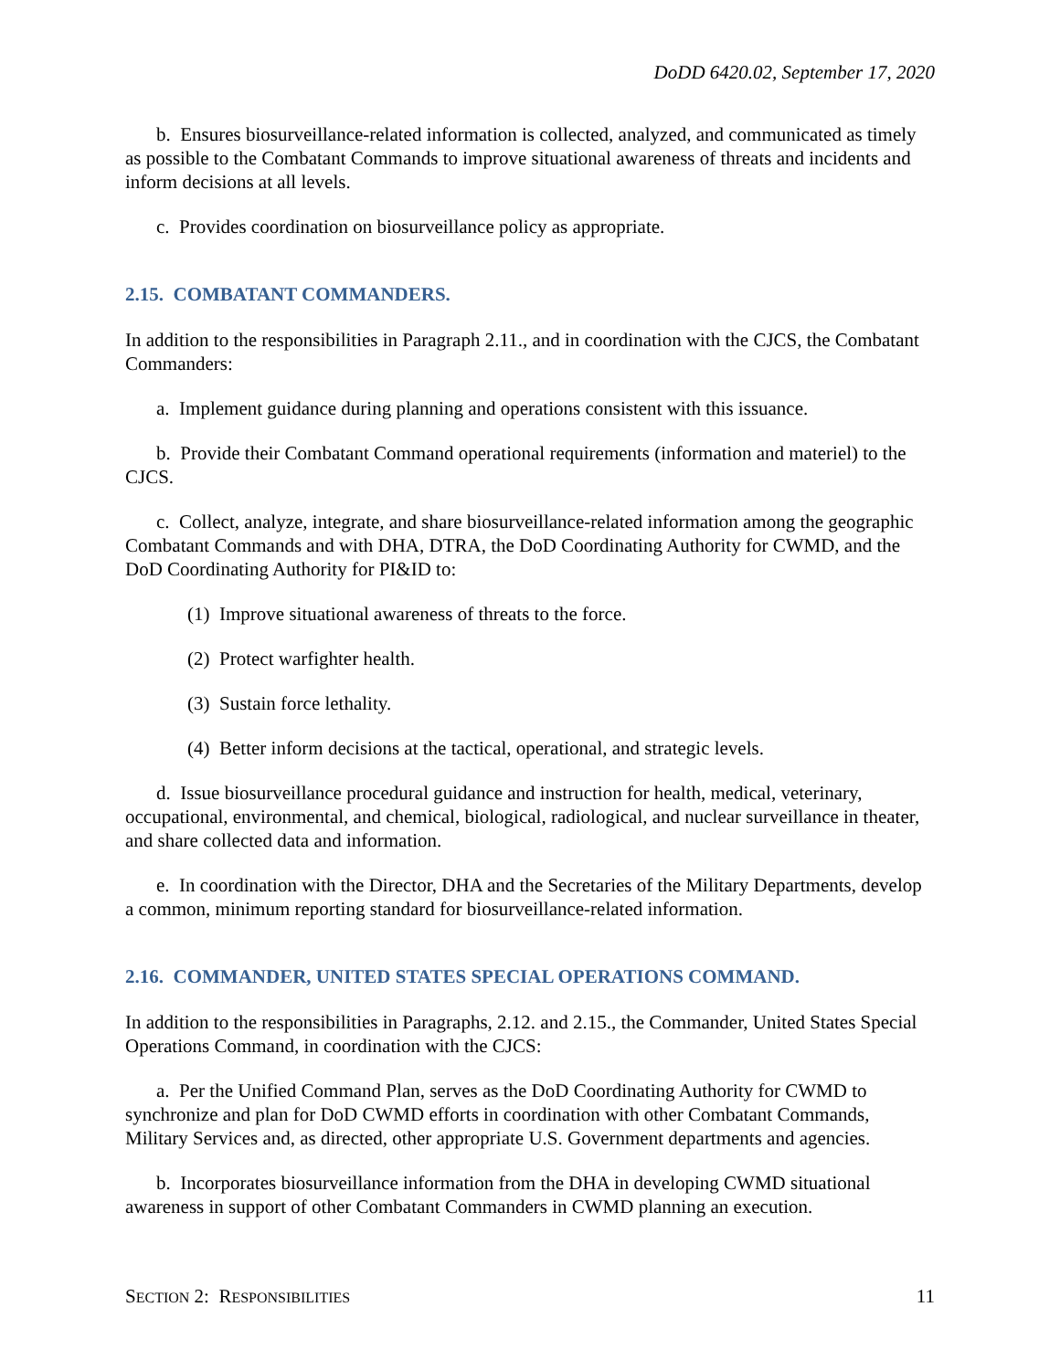DoDD 6420.02, September 17, 2020
b. Ensures biosurveillance-related information is collected, analyzed, and communicated as timely as possible to the Combatant Commands to improve situational awareness of threats and incidents and inform decisions at all levels.
c. Provides coordination on biosurveillance policy as appropriate.
2.15. COMBATANT COMMANDERS.
In addition to the responsibilities in Paragraph 2.11., and in coordination with the CJCS, the Combatant Commanders:
a. Implement guidance during planning and operations consistent with this issuance.
b. Provide their Combatant Command operational requirements (information and materiel) to the CJCS.
c. Collect, analyze, integrate, and share biosurveillance-related information among the geographic Combatant Commands and with DHA, DTRA, the DoD Coordinating Authority for CWMD, and the DoD Coordinating Authority for PI&ID to:
(1) Improve situational awareness of threats to the force.
(2) Protect warfighter health.
(3) Sustain force lethality.
(4) Better inform decisions at the tactical, operational, and strategic levels.
d. Issue biosurveillance procedural guidance and instruction for health, medical, veterinary, occupational, environmental, and chemical, biological, radiological, and nuclear surveillance in theater, and share collected data and information.
e. In coordination with the Director, DHA and the Secretaries of the Military Departments, develop a common, minimum reporting standard for biosurveillance-related information.
2.16. COMMANDER, UNITED STATES SPECIAL OPERATIONS COMMAND.
In addition to the responsibilities in Paragraphs, 2.12. and 2.15., the Commander, United States Special Operations Command, in coordination with the CJCS:
a. Per the Unified Command Plan, serves as the DoD Coordinating Authority for CWMD to synchronize and plan for DoD CWMD efforts in coordination with other Combatant Commands, Military Services and, as directed, other appropriate U.S. Government departments and agencies.
b. Incorporates biosurveillance information from the DHA in developing CWMD situational awareness in support of other Combatant Commanders in CWMD planning an execution.
SECTION 2: RESPONSIBILITIES 11